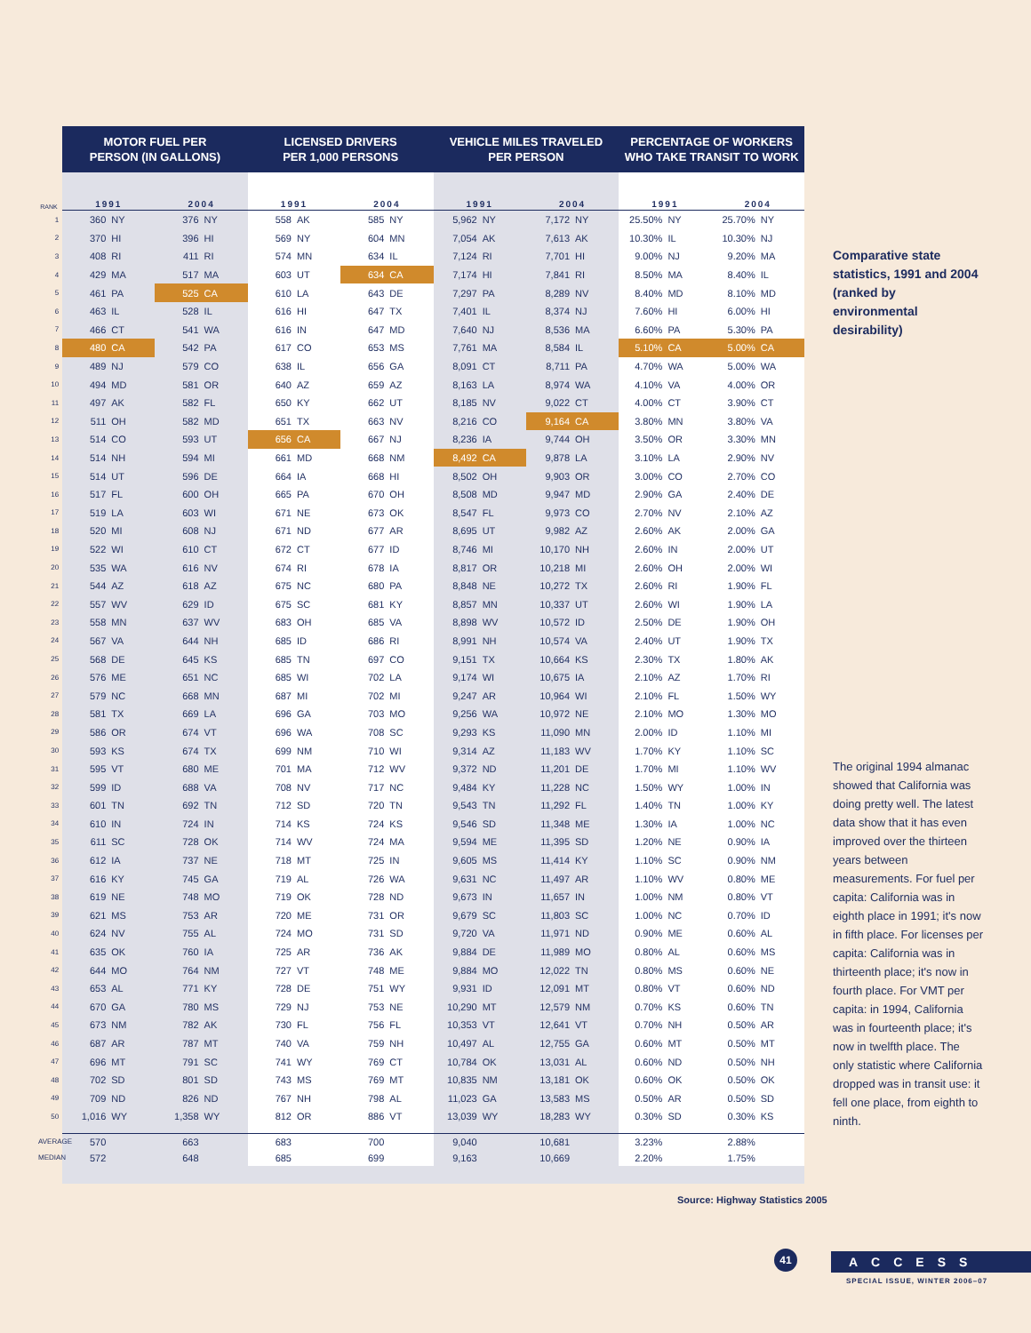| | MOTOR FUEL PER PERSON (IN GALLONS) | | | | LICENSED DRIVERS PER 1,000 PERSONS | | | | VEHICLE MILES TRAVELED PER PERSON | | | | PERCENTAGE OF WORKERS WHO TAKE TRANSIT TO WORK | | | |
| --- | --- | --- | --- | --- | --- | --- | --- | --- | --- | --- | --- | --- | --- | --- | --- | --- |
| RANK | 1991 | | 2004 | | 1991 | | 2004 | | 1991 | | 2004 | | 1991 | | 2004 | |
| 1 | 360 | NY | 376 | NY | 558 | AK | 585 | NY | 5,962 | NY | 7,172 | NY | 25.50% | NY | 25.70% | NY |
| 2 | 370 | HI | 396 | HI | 569 | NY | 604 | MN | 7,054 | AK | 7,613 | AK | 10.30% | IL | 10.30% | NJ |
| 3 | 408 | RI | 411 | RI | 574 | MN | 634 | IL | 7,124 | RI | 7,701 | HI | 9.00% | NJ | 9.20% | MA |
| 4 | 429 | MA | 517 | MA | 603 | UT | 634 | CA | 7,174 | HI | 7,841 | RI | 8.50% | MA | 8.40% | IL |
| 5 | 461 | PA | 525 | CA | 610 | LA | 643 | DE | 7,297 | PA | 8,289 | NV | 8.40% | MD | 8.10% | MD |
| 6 | 463 | IL | 528 | IL | 616 | HI | 647 | TX | 7,401 | IL | 8,374 | NJ | 7.60% | HI | 6.00% | HI |
| 7 | 466 | CT | 541 | WA | 616 | IN | 647 | MD | 7,640 | NJ | 8,536 | MA | 6.60% | PA | 5.30% | PA |
| 8 | 480 | CA | 542 | PA | 617 | CO | 653 | MS | 7,761 | MA | 8,584 | IL | 5.10% | CA | 5.00% | CA |
| 9 | 489 | NJ | 579 | CO | 638 | IL | 656 | GA | 8,091 | CT | 8,711 | PA | 4.70% | WA | 5.00% | WA |
| 10 | 494 | MD | 581 | OR | 640 | AZ | 659 | AZ | 8,163 | LA | 8,974 | WA | 4.10% | VA | 4.00% | OR |
| 11 | 497 | AK | 582 | FL | 650 | KY | 662 | UT | 8,185 | NV | 9,022 | CT | 4.00% | CT | 3.90% | CT |
| 12 | 511 | OH | 582 | MD | 651 | TX | 663 | NV | 8,216 | CO | 9,164 | CA | 3.80% | MN | 3.80% | VA |
| 13 | 514 | CO | 593 | UT | 656 | CA | 667 | NJ | 8,236 | IA | 9,744 | OH | 3.50% | OR | 3.30% | MN |
| 14 | 514 | NH | 594 | MI | 661 | MD | 668 | NM | 8,492 | CA | 9,878 | LA | 3.10% | LA | 2.90% | NV |
| 15 | 514 | UT | 596 | DE | 664 | IA | 668 | HI | 8,502 | OH | 9,903 | OR | 3.00% | CO | 2.70% | CO |
| 16 | 517 | FL | 600 | OH | 665 | PA | 670 | OH | 8,508 | MD | 9,947 | MD | 2.90% | GA | 2.40% | DE |
| 17 | 519 | LA | 603 | WI | 671 | NE | 673 | OK | 8,547 | FL | 9,973 | CO | 2.70% | NV | 2.10% | AZ |
| 18 | 520 | MI | 608 | NJ | 671 | ND | 677 | AR | 8,695 | UT | 9,982 | AZ | 2.60% | AK | 2.00% | GA |
| 19 | 522 | WI | 610 | CT | 672 | CT | 677 | ID | 8,746 | MI | 10,170 | NH | 2.60% | IN | 2.00% | UT |
| 20 | 535 | WA | 616 | NV | 674 | RI | 678 | IA | 8,817 | OR | 10,218 | MI | 2.60% | OH | 2.00% | WI |
| 21 | 544 | AZ | 618 | AZ | 675 | NC | 680 | PA | 8,848 | NE | 10,272 | TX | 2.60% | RI | 1.90% | FL |
| 22 | 557 | WV | 629 | ID | 675 | SC | 681 | KY | 8,857 | MN | 10,337 | UT | 2.60% | WI | 1.90% | LA |
| 23 | 558 | MN | 637 | WV | 683 | OH | 685 | VA | 8,898 | WV | 10,572 | ID | 2.50% | DE | 1.90% | OH |
| 24 | 567 | VA | 644 | NH | 685 | ID | 686 | RI | 8,991 | NH | 10,574 | VA | 2.40% | UT | 1.90% | TX |
| 25 | 568 | DE | 645 | KS | 685 | TN | 697 | CO | 9,151 | TX | 10,664 | KS | 2.30% | TX | 1.80% | AK |
| 26 | 576 | ME | 651 | NC | 685 | WI | 702 | LA | 9,174 | WI | 10,675 | IA | 2.10% | AZ | 1.70% | RI |
| 27 | 579 | NC | 668 | MN | 687 | MI | 702 | MI | 9,247 | AR | 10,964 | WI | 2.10% | FL | 1.50% | WY |
| 28 | 581 | TX | 669 | LA | 696 | GA | 703 | MO | 9,256 | WA | 10,972 | NE | 2.10% | MO | 1.30% | MO |
| 29 | 586 | OR | 674 | VT | 696 | WA | 708 | SC | 9,293 | KS | 11,090 | MN | 2.00% | ID | 1.10% | MI |
| 30 | 593 | KS | 674 | TX | 699 | NM | 710 | WI | 9,314 | AZ | 11,183 | WV | 1.70% | KY | 1.10% | SC |
| 31 | 595 | VT | 680 | ME | 701 | MA | 712 | WV | 9,372 | ND | 11,201 | DE | 1.70% | MI | 1.10% | WV |
| 32 | 599 | ID | 688 | VA | 708 | NV | 717 | NC | 9,484 | KY | 11,228 | NC | 1.50% | WY | 1.00% | IN |
| 33 | 601 | TN | 692 | TN | 712 | SD | 720 | TN | 9,543 | TN | 11,292 | FL | 1.40% | TN | 1.00% | KY |
| 34 | 610 | IN | 724 | IN | 714 | KS | 724 | KS | 9,546 | SD | 11,348 | ME | 1.30% | IA | 1.00% | NC |
| 35 | 611 | SC | 728 | OK | 714 | WV | 724 | MA | 9,594 | ME | 11,395 | SD | 1.20% | NE | 0.90% | IA |
| 36 | 612 | IA | 737 | NE | 718 | MT | 725 | IN | 9,605 | MS | 11,414 | KY | 1.10% | SC | 0.90% | NM |
| 37 | 616 | KY | 745 | GA | 719 | AL | 726 | WA | 9,631 | NC | 11,497 | AR | 1.10% | WV | 0.80% | ME |
| 38 | 619 | NE | 748 | MO | 719 | OK | 728 | ND | 9,673 | IN | 11,657 | IN | 1.00% | NM | 0.80% | VT |
| 39 | 621 | MS | 753 | AR | 720 | ME | 731 | OR | 9,679 | SC | 11,803 | SC | 1.00% | NC | 0.70% | ID |
| 40 | 624 | NV | 755 | AL | 724 | MO | 731 | SD | 9,720 | VA | 11,971 | ND | 0.90% | ME | 0.60% | AL |
| 41 | 635 | OK | 760 | IA | 725 | AR | 736 | AK | 9,884 | DE | 11,989 | MO | 0.80% | AL | 0.60% | MS |
| 42 | 644 | MO | 764 | NM | 727 | VT | 748 | ME | 9,884 | MO | 12,022 | TN | 0.80% | MS | 0.60% | NE |
| 43 | 653 | AL | 771 | KY | 728 | DE | 751 | WY | 9,931 | ID | 12,091 | MT | 0.80% | VT | 0.60% | ND |
| 44 | 670 | GA | 780 | MS | 729 | NJ | 753 | NE | 10,290 | MT | 12,579 | NM | 0.70% | KS | 0.60% | TN |
| 45 | 673 | NM | 782 | AK | 730 | FL | 756 | FL | 10,353 | VT | 12,641 | VT | 0.70% | NH | 0.50% | AR |
| 46 | 687 | AR | 787 | MT | 740 | VA | 759 | NH | 10,497 | AL | 12,755 | GA | 0.60% | MT | 0.50% | MT |
| 47 | 696 | MT | 791 | SC | 741 | WY | 769 | CT | 10,784 | OK | 13,031 | AL | 0.60% | ND | 0.50% | NH |
| 48 | 702 | SD | 801 | SD | 743 | MS | 769 | MT | 10,835 | NM | 13,181 | OK | 0.60% | OK | 0.50% | OK |
| 49 | 709 | ND | 826 | ND | 767 | NH | 798 | AL | 11,023 | GA | 13,583 | MS | 0.50% | AR | 0.50% | SD |
| 50 | 1,016 | WY | 1,358 | WY | 812 | OR | 886 | VT | 13,039 | WY | 18,283 | WY | 0.30% | SD | 0.30% | KS |
| AVERAGE | 570 | | 663 | | 683 | | 700 | | 9,040 | | 10,681 | | 3.23% | | 2.88% | |
| MEDIAN | 572 | | 648 | | 685 | | 699 | | 9,163 | | 10,669 | | 2.20% | | 1.75% | |
Comparative state statistics, 1991 and 2004 (ranked by environmental desirability)
The original 1994 almanac showed that California was doing pretty well. The latest data show that it has even improved over the thirteen years between measurements. For fuel per capita: California was in eighth place in 1991; it's now in fifth place. For licenses per capita: California was in thirteenth place; it's now in fourth place. For VMT per capita: in 1994, California was in fourteenth place; it's now in twelfth place. The only statistic where California dropped was in transit use: it fell one place, from eighth to ninth.
Source: Highway Statistics 2005
41 ACCESS
SPECIAL ISSUE, WINTER 2006–07